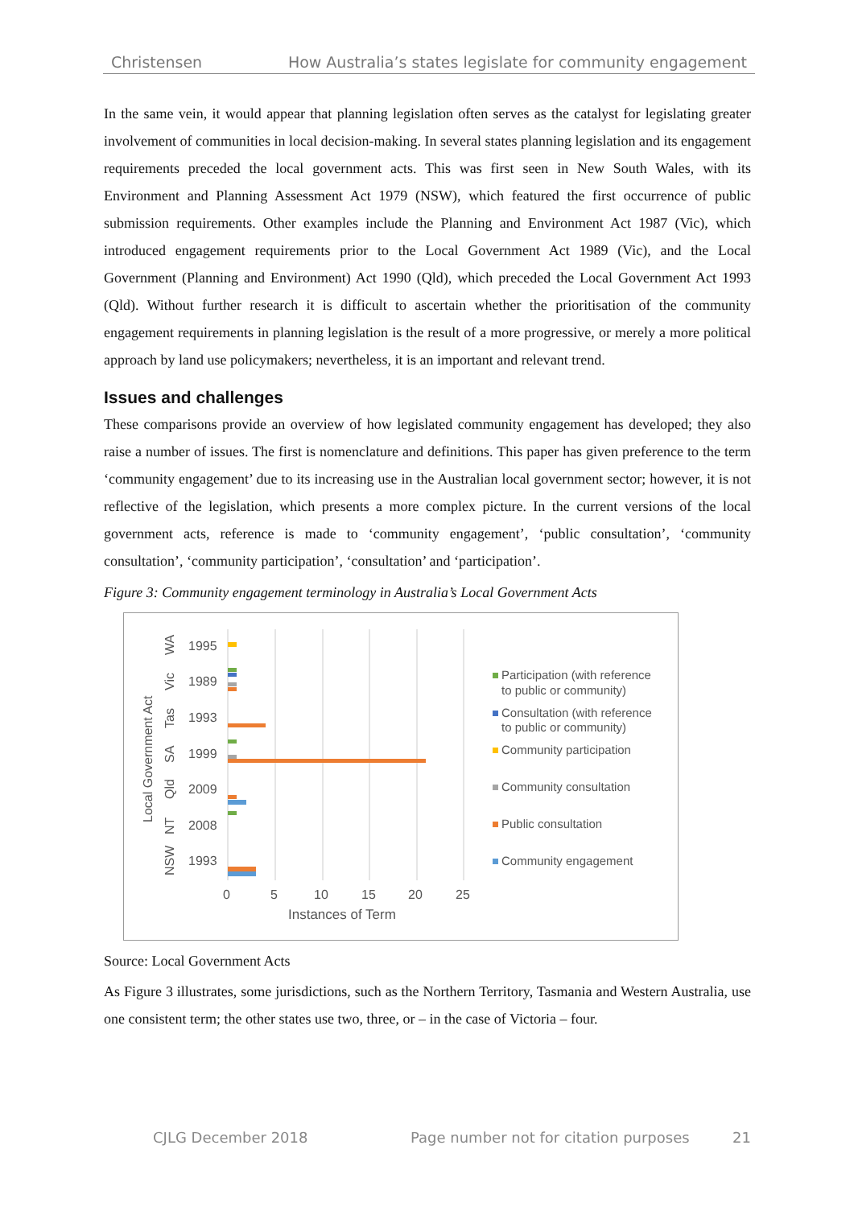Christensen How Australia’s states legislate for community engagement
In the same vein, it would appear that planning legislation often serves as the catalyst for legislating greater involvement of communities in local decision-making. In several states planning legislation and its engagement requirements preceded the local government acts. This was first seen in New South Wales, with its Environment and Planning Assessment Act 1979 (NSW), which featured the first occurrence of public submission requirements. Other examples include the Planning and Environment Act 1987 (Vic), which introduced engagement requirements prior to the Local Government Act 1989 (Vic), and the Local Government (Planning and Environment) Act 1990 (Qld), which preceded the Local Government Act 1993 (Qld). Without further research it is difficult to ascertain whether the prioritisation of the community engagement requirements in planning legislation is the result of a more progressive, or merely a more political approach by land use policymakers; nevertheless, it is an important and relevant trend.
Issues and challenges
These comparisons provide an overview of how legislated community engagement has developed; they also raise a number of issues. The first is nomenclature and definitions. This paper has given preference to the term ‘community engagement’ due to its increasing use in the Australian local government sector; however, it is not reflective of the legislation, which presents a more complex picture. In the current versions of the local government acts, reference is made to ‘community engagement’, ‘public consultation’, ‘community consultation’, ‘community participation’, ‘consultation’ and ‘participation’.
Figure 3: Community engagement terminology in Australia’s Local Government Acts
Local Government Act
WA
Vic
Tas
SA
Qld
NT
NSW
1995
1989
1993
1999
2009
2008
1993
0
5
10
15
20
25
Instances of Term
Participation (with reference
to public or community)
Consultation (with reference
to public or community)
Community participation
Community consultation
Public consultation
Community engagement
Source: Local Government Acts
As Figure 3 illustrates, some jurisdictions, such as the Northern Territory, Tasmania and Western Australia, use one consistent term; the other states use two, three, or – in the case of Victoria – four.
CJLG December 2018 Page number not for citation purposes 21